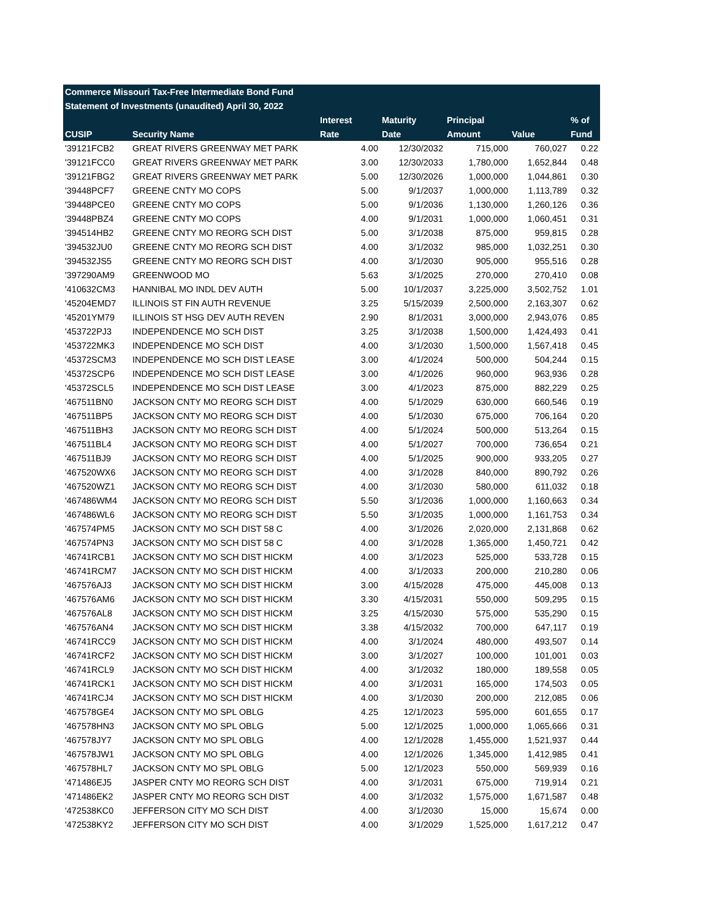| Commerce Missouri Tax-Free Intermediate Bond Fund | | | | | | |
| Statement of Investments (unaudited) April 30, 2022 | | | | | | |
| | | Interest | Maturity | Principal | | % of |
| CUSIP | Security Name | Rate | Date | Amount | Value | Fund |
| '39121FCB2 | GREAT RIVERS GREENWAY MET PARK | 4.00 | 12/30/2032 | 715,000 | 760,027 | 0.22 |
| '39121FCC0 | GREAT RIVERS GREENWAY MET PARK | 3.00 | 12/30/2033 | 1,780,000 | 1,652,844 | 0.48 |
| '39121FBG2 | GREAT RIVERS GREENWAY MET PARK | 5.00 | 12/30/2026 | 1,000,000 | 1,044,861 | 0.30 |
| '39448PCF7 | GREENE CNTY MO COPS | 5.00 | 9/1/2037 | 1,000,000 | 1,113,789 | 0.32 |
| '39448PCE0 | GREENE CNTY MO COPS | 5.00 | 9/1/2036 | 1,130,000 | 1,260,126 | 0.36 |
| '39448PBZ4 | GREENE CNTY MO COPS | 4.00 | 9/1/2031 | 1,000,000 | 1,060,451 | 0.31 |
| '394514HB2 | GREENE CNTY MO REORG SCH DIST | 5.00 | 3/1/2038 | 875,000 | 959,815 | 0.28 |
| '394532JU0 | GREENE CNTY MO REORG SCH DIST | 4.00 | 3/1/2032 | 985,000 | 1,032,251 | 0.30 |
| '394532JS5 | GREENE CNTY MO REORG SCH DIST | 4.00 | 3/1/2030 | 905,000 | 955,516 | 0.28 |
| '397290AM9 | GREENWOOD MO | 5.63 | 3/1/2025 | 270,000 | 270,410 | 0.08 |
| '410632CM3 | HANNIBAL MO INDL DEV AUTH | 5.00 | 10/1/2037 | 3,225,000 | 3,502,752 | 1.01 |
| '45204EMD7 | ILLINOIS ST FIN AUTH REVENUE | 3.25 | 5/15/2039 | 2,500,000 | 2,163,307 | 0.62 |
| '45201YM79 | ILLINOIS ST HSG DEV AUTH REVEN | 2.90 | 8/1/2031 | 3,000,000 | 2,943,076 | 0.85 |
| '453722PJ3 | INDEPENDENCE MO SCH DIST | 3.25 | 3/1/2038 | 1,500,000 | 1,424,493 | 0.41 |
| '453722MK3 | INDEPENDENCE MO SCH DIST | 4.00 | 3/1/2030 | 1,500,000 | 1,567,418 | 0.45 |
| '45372SCM3 | INDEPENDENCE MO SCH DIST LEASE | 3.00 | 4/1/2024 | 500,000 | 504,244 | 0.15 |
| '45372SCP6 | INDEPENDENCE MO SCH DIST LEASE | 3.00 | 4/1/2026 | 960,000 | 963,936 | 0.28 |
| '45372SCL5 | INDEPENDENCE MO SCH DIST LEASE | 3.00 | 4/1/2023 | 875,000 | 882,229 | 0.25 |
| '467511BN0 | JACKSON CNTY MO REORG SCH DIST | 4.00 | 5/1/2029 | 630,000 | 660,546 | 0.19 |
| '467511BP5 | JACKSON CNTY MO REORG SCH DIST | 4.00 | 5/1/2030 | 675,000 | 706,164 | 0.20 |
| '467511BH3 | JACKSON CNTY MO REORG SCH DIST | 4.00 | 5/1/2024 | 500,000 | 513,264 | 0.15 |
| '467511BL4 | JACKSON CNTY MO REORG SCH DIST | 4.00 | 5/1/2027 | 700,000 | 736,654 | 0.21 |
| '467511BJ9 | JACKSON CNTY MO REORG SCH DIST | 4.00 | 5/1/2025 | 900,000 | 933,205 | 0.27 |
| '467520WX6 | JACKSON CNTY MO REORG SCH DIST | 4.00 | 3/1/2028 | 840,000 | 890,792 | 0.26 |
| '467520WZ1 | JACKSON CNTY MO REORG SCH DIST | 4.00 | 3/1/2030 | 580,000 | 611,032 | 0.18 |
| '467486WM4 | JACKSON CNTY MO REORG SCH DIST | 5.50 | 3/1/2036 | 1,000,000 | 1,160,663 | 0.34 |
| '467486WL6 | JACKSON CNTY MO REORG SCH DIST | 5.50 | 3/1/2035 | 1,000,000 | 1,161,753 | 0.34 |
| '467574PM5 | JACKSON CNTY MO SCH DIST 58 C | 4.00 | 3/1/2026 | 2,020,000 | 2,131,868 | 0.62 |
| '467574PN3 | JACKSON CNTY MO SCH DIST 58 C | 4.00 | 3/1/2028 | 1,365,000 | 1,450,721 | 0.42 |
| '46741RCB1 | JACKSON CNTY MO SCH DIST HICKM | 4.00 | 3/1/2023 | 525,000 | 533,728 | 0.15 |
| '46741RCM7 | JACKSON CNTY MO SCH DIST HICKM | 4.00 | 3/1/2033 | 200,000 | 210,280 | 0.06 |
| '467576AJ3 | JACKSON CNTY MO SCH DIST HICKM | 3.00 | 4/15/2028 | 475,000 | 445,008 | 0.13 |
| '467576AM6 | JACKSON CNTY MO SCH DIST HICKM | 3.30 | 4/15/2031 | 550,000 | 509,295 | 0.15 |
| '467576AL8 | JACKSON CNTY MO SCH DIST HICKM | 3.25 | 4/15/2030 | 575,000 | 535,290 | 0.15 |
| '467576AN4 | JACKSON CNTY MO SCH DIST HICKM | 3.38 | 4/15/2032 | 700,000 | 647,117 | 0.19 |
| '46741RCC9 | JACKSON CNTY MO SCH DIST HICKM | 4.00 | 3/1/2024 | 480,000 | 493,507 | 0.14 |
| '46741RCF2 | JACKSON CNTY MO SCH DIST HICKM | 3.00 | 3/1/2027 | 100,000 | 101,001 | 0.03 |
| '46741RCL9 | JACKSON CNTY MO SCH DIST HICKM | 4.00 | 3/1/2032 | 180,000 | 189,558 | 0.05 |
| '46741RCK1 | JACKSON CNTY MO SCH DIST HICKM | 4.00 | 3/1/2031 | 165,000 | 174,503 | 0.05 |
| '46741RCJ4 | JACKSON CNTY MO SCH DIST HICKM | 4.00 | 3/1/2030 | 200,000 | 212,085 | 0.06 |
| '467578GE4 | JACKSON CNTY MO SPL OBLG | 4.25 | 12/1/2023 | 595,000 | 601,655 | 0.17 |
| '467578HN3 | JACKSON CNTY MO SPL OBLG | 5.00 | 12/1/2025 | 1,000,000 | 1,065,666 | 0.31 |
| '467578JY7 | JACKSON CNTY MO SPL OBLG | 4.00 | 12/1/2028 | 1,455,000 | 1,521,937 | 0.44 |
| '467578JW1 | JACKSON CNTY MO SPL OBLG | 4.00 | 12/1/2026 | 1,345,000 | 1,412,985 | 0.41 |
| '467578HL7 | JACKSON CNTY MO SPL OBLG | 5.00 | 12/1/2023 | 550,000 | 569,939 | 0.16 |
| '471486EJ5 | JASPER CNTY MO REORG SCH DIST | 4.00 | 3/1/2031 | 675,000 | 719,914 | 0.21 |
| '471486EK2 | JASPER CNTY MO REORG SCH DIST | 4.00 | 3/1/2032 | 1,575,000 | 1,671,587 | 0.48 |
| '472538KC0 | JEFFERSON CITY MO SCH DIST | 4.00 | 3/1/2030 | 15,000 | 15,674 | 0.00 |
| '472538KY2 | JEFFERSON CITY MO SCH DIST | 4.00 | 3/1/2029 | 1,525,000 | 1,617,212 | 0.47 |